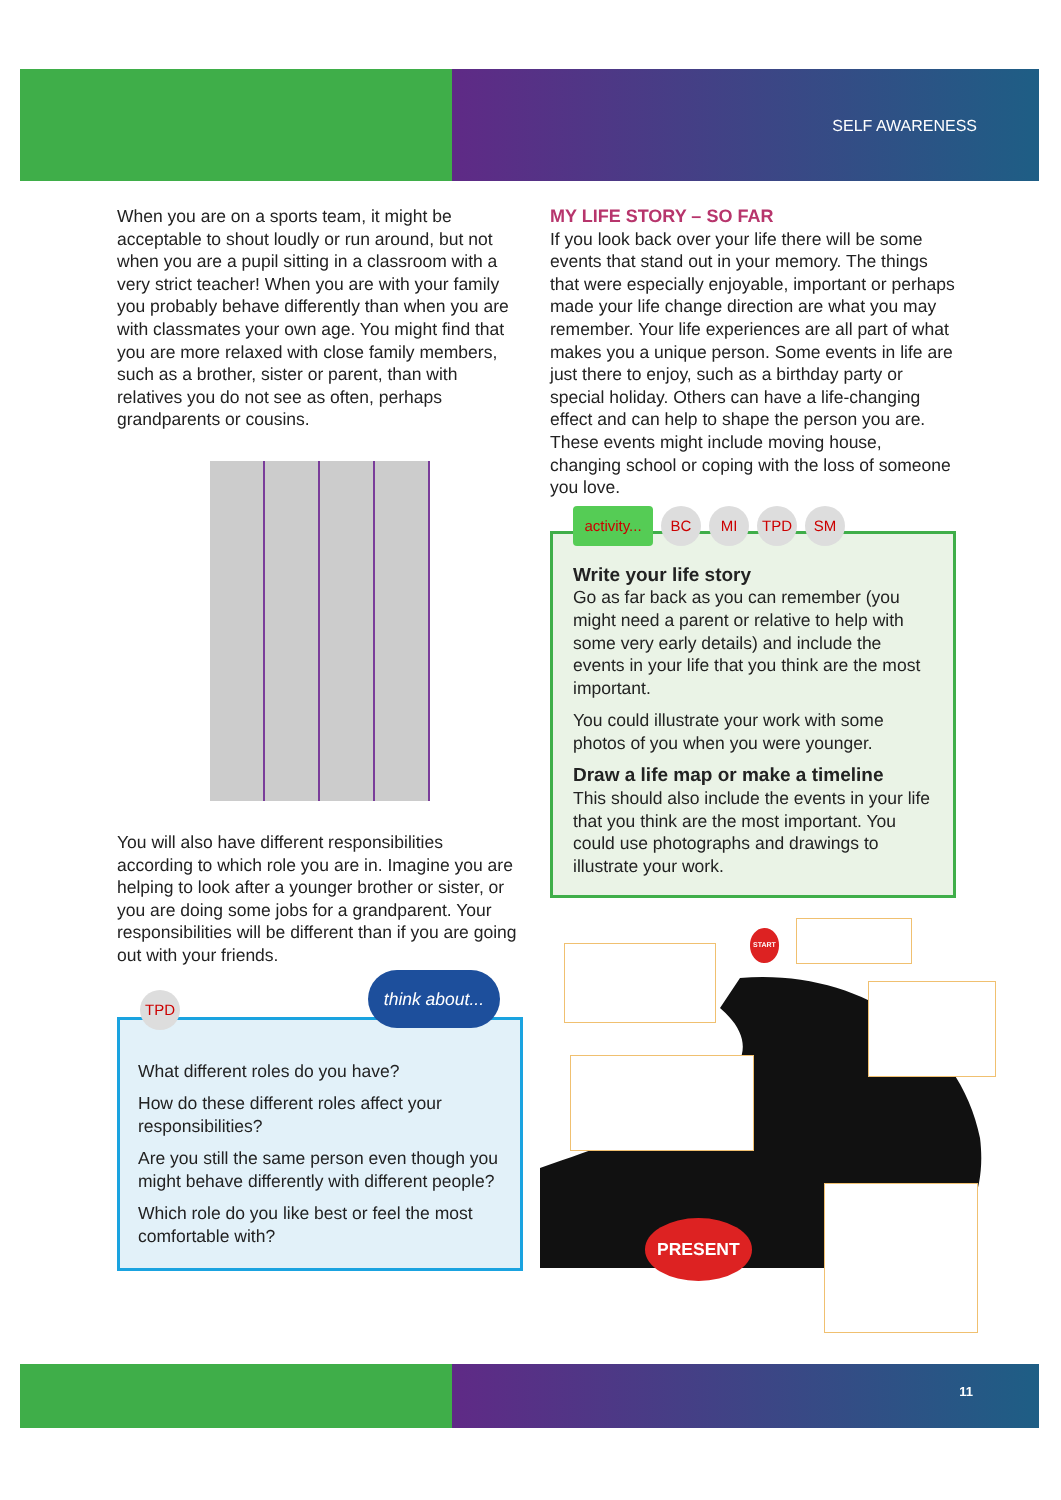SELF AWARENESS
When you are on a sports team, it might be acceptable to shout loudly or run around, but not when you are a pupil sitting in a classroom with a very strict teacher! When you are with your family you probably behave differently than when you are with classmates your own age. You might find that you are more relaxed with close family members, such as a brother, sister or parent, than with relatives you do not see as often, perhaps grandparents or cousins.
You will also have different responsibilities according to which role you are in. Imagine you are helping to look after a younger brother or sister, or you are doing some jobs for a grandparent. Your responsibilities will be different than if you are going out with your friends.
TPD
think about...
What different roles do you have?
How do these different roles affect your responsibilities?
Are you still the same person even though you might behave differently with different people?
Which role do you like best or feel the most comfortable with?
MY LIFE STORY – SO FAR
If you look back over your life there will be some events that stand out in your memory. The things that were especially enjoyable, important or perhaps made your life change direction are what you may remember. Your life experiences are all part of what makes you a unique person. Some events in life are just there to enjoy, such as a birthday party or special holiday. Others can have a life-changing effect and can help to shape the person you are. These events might include moving house, changing school or coping with the loss of someone you love.
activity...
BC MI TPD SM
Write your life story
Go as far back as you can remember (you might need a parent or relative to help with some very early details) and include the events in your life that you think are the most important.
You could illustrate your work with some photos of you when you were younger.
Draw a life map or make a timeline
This should also include the events in your life that you think are the most important. You could use photographs and drawings to illustrate your work.
START
PRESENT
11